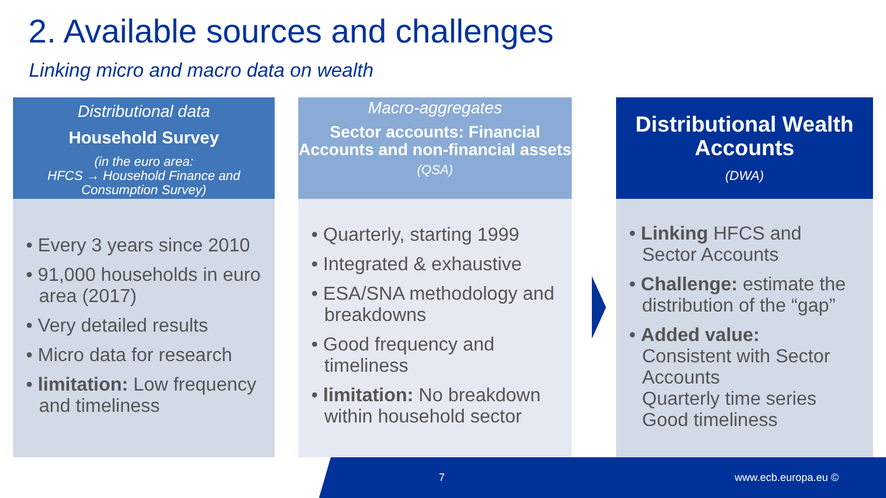2. Available sources and challenges
Linking micro and macro data on wealth
Distributional data
Household Survey
(in the euro area:
HFCS → Household Finance and
Consumption Survey)
• Every 3 years since 2010
• 91,000 households in euro area (2017)
• Very detailed results
• Micro data for research
• limitation: Low frequency and timeliness
Macro-aggregates
Sector accounts: Financial Accounts and non-financial assets
(QSA)
• Quarterly, starting 1999
• Integrated & exhaustive
• ESA/SNA methodology and breakdowns
• Good frequency and timeliness
• limitation: No breakdown within household sector
Distributional Wealth Accounts
(DWA)
• Linking HFCS and Sector Accounts
• Challenge: estimate the distribution of the “gap”
• Added value:
Consistent with Sector Accounts
Quarterly time series
Good timeliness
7 www.ecb.europa.eu ©